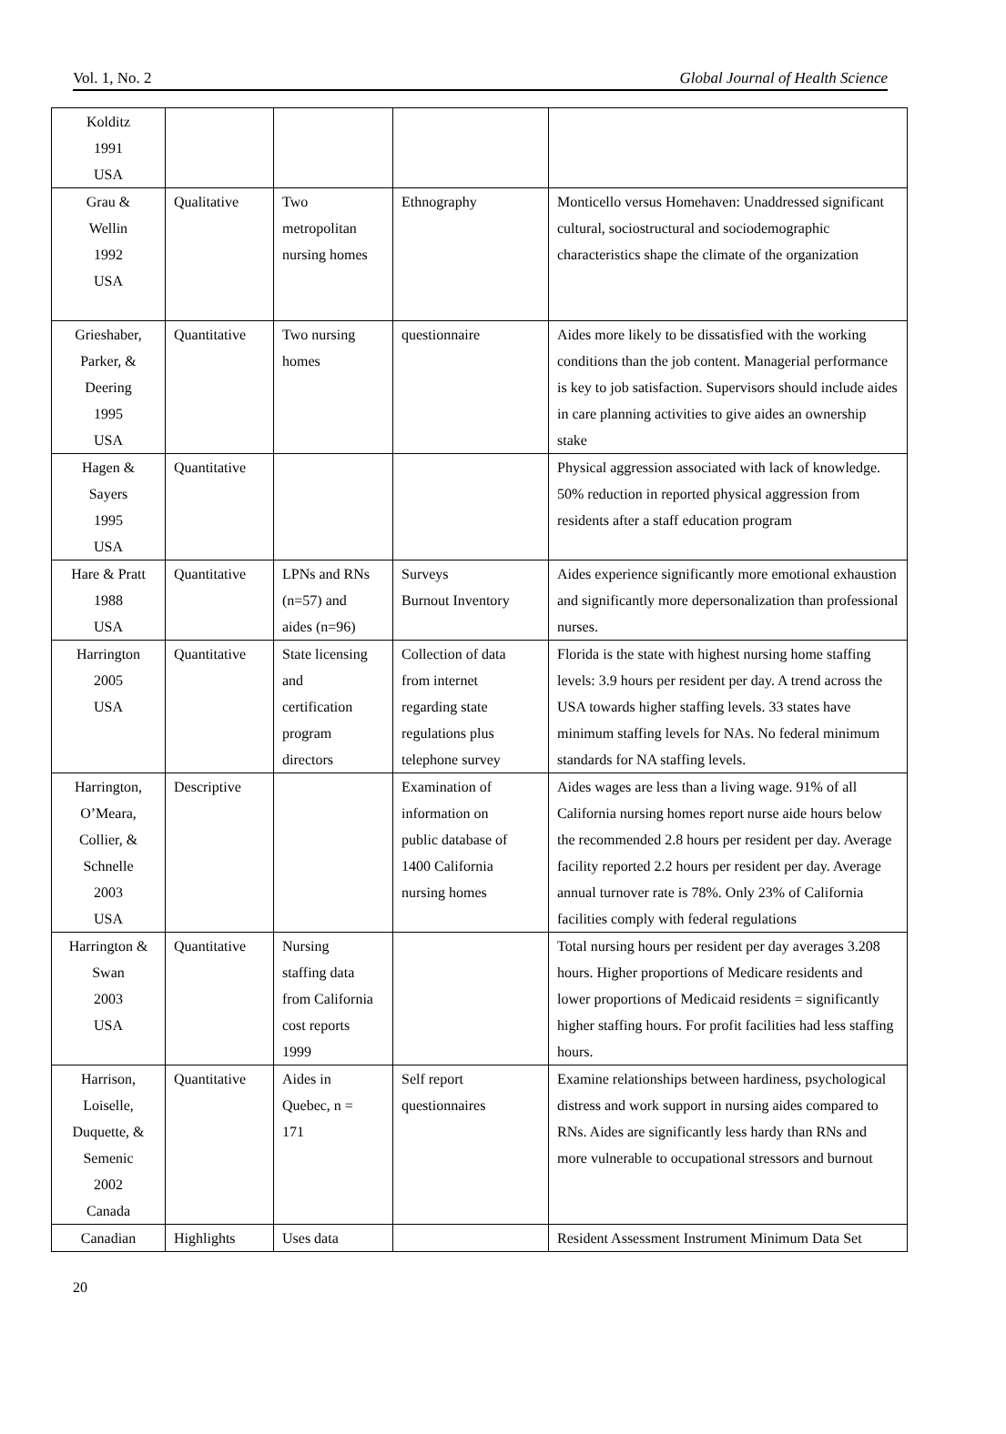Vol. 1, No. 2 Global Journal of Health Science
| Kolditz 1991 USA | | | | |
| Grau & Wellin 1992 USA | Qualitative | Two metropolitan nursing homes | Ethnography | Monticello versus Homehaven: Unaddressed significant cultural, sociostructural and sociodemographic characteristics shape the climate of the organization |
| Grieshaber, Parker, & Deering 1995 USA | Quantitative | Two nursing homes | questionnaire | Aides more likely to be dissatisfied with the working conditions than the job content. Managerial performance is key to job satisfaction. Supervisors should include aides in care planning activities to give aides an ownership stake |
| Hagen & Sayers 1995 USA | Quantitative | | | Physical aggression associated with lack of knowledge. 50% reduction in reported physical aggression from residents after a staff education program |
| Hare & Pratt 1988 USA | Quantitative | LPNs and RNs (n=57) and aides (n=96) | Surveys Burnout Inventory | Aides experience significantly more emotional exhaustion and significantly more depersonalization than professional nurses. |
| Harrington 2005 USA | Quantitative | State licensing and certification program directors | Collection of data from internet regarding state regulations plus telephone survey | Florida is the state with highest nursing home staffing levels: 3.9 hours per resident per day. A trend across the USA towards higher staffing levels. 33 states have minimum staffing levels for NAs. No federal minimum standards for NA staffing levels. |
| Harrington, O’Meara, Collier, & Schnelle 2003 USA | Descriptive | | Examination of information on public database of 1400 California nursing homes | Aides wages are less than a living wage. 91% of all California nursing homes report nurse aide hours below the recommended 2.8 hours per resident per day. Average facility reported 2.2 hours per resident per day. Average annual turnover rate is 78%. Only 23% of California facilities comply with federal regulations |
| Harrington & Swan 2003 USA | Quantitative | Nursing staffing data from California cost reports 1999 | | Total nursing hours per resident per day averages 3.208 hours. Higher proportions of Medicare residents and lower proportions of Medicaid residents = significantly higher staffing hours. For profit facilities had less staffing hours. |
| Harrison, Loiselle, Duquette, & Semenic 2002 Canada | Quantitative | Aides in Quebec, n = 171 | Self report questionnaires | Examine relationships between hardiness, psychological distress and work support in nursing aides compared to RNs. Aides are significantly less hardy than RNs and more vulnerable to occupational stressors and burnout |
| Canadian | Highlights | Uses data | | Resident Assessment Instrument Minimum Data Set |
20